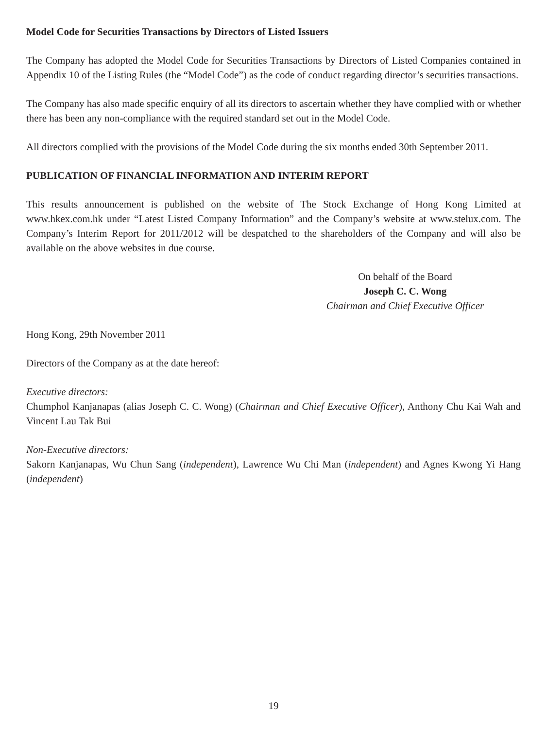Model Code for Securities Transactions by Directors of Listed Issuers
The Company has adopted the Model Code for Securities Transactions by Directors of Listed Companies contained in Appendix 10 of the Listing Rules (the “Model Code”) as the code of conduct regarding director’s securities transactions.
The Company has also made specific enquiry of all its directors to ascertain whether they have complied with or whether there has been any non-compliance with the required standard set out in the Model Code.
All directors complied with the provisions of the Model Code during the six months ended 30th September 2011.
PUBLICATION OF FINANCIAL INFORMATION AND INTERIM REPORT
This results announcement is published on the website of The Stock Exchange of Hong Kong Limited at www.hkex.com.hk under “Latest Listed Company Information” and the Company’s website at www.stelux.com. The Company’s Interim Report for 2011/2012 will be despatched to the shareholders of the Company and will also be available on the above websites in due course.
On behalf of the Board
Joseph C. C. Wong
Chairman and Chief Executive Officer
Hong Kong, 29th November 2011
Directors of the Company as at the date hereof:
Executive directors:
Chumphol Kanjanapas (alias Joseph C. C. Wong) (Chairman and Chief Executive Officer), Anthony Chu Kai Wah and Vincent Lau Tak Bui
Non-Executive directors:
Sakorn Kanjanapas, Wu Chun Sang (independent), Lawrence Wu Chi Man (independent) and Agnes Kwong Yi Hang (independent)
19